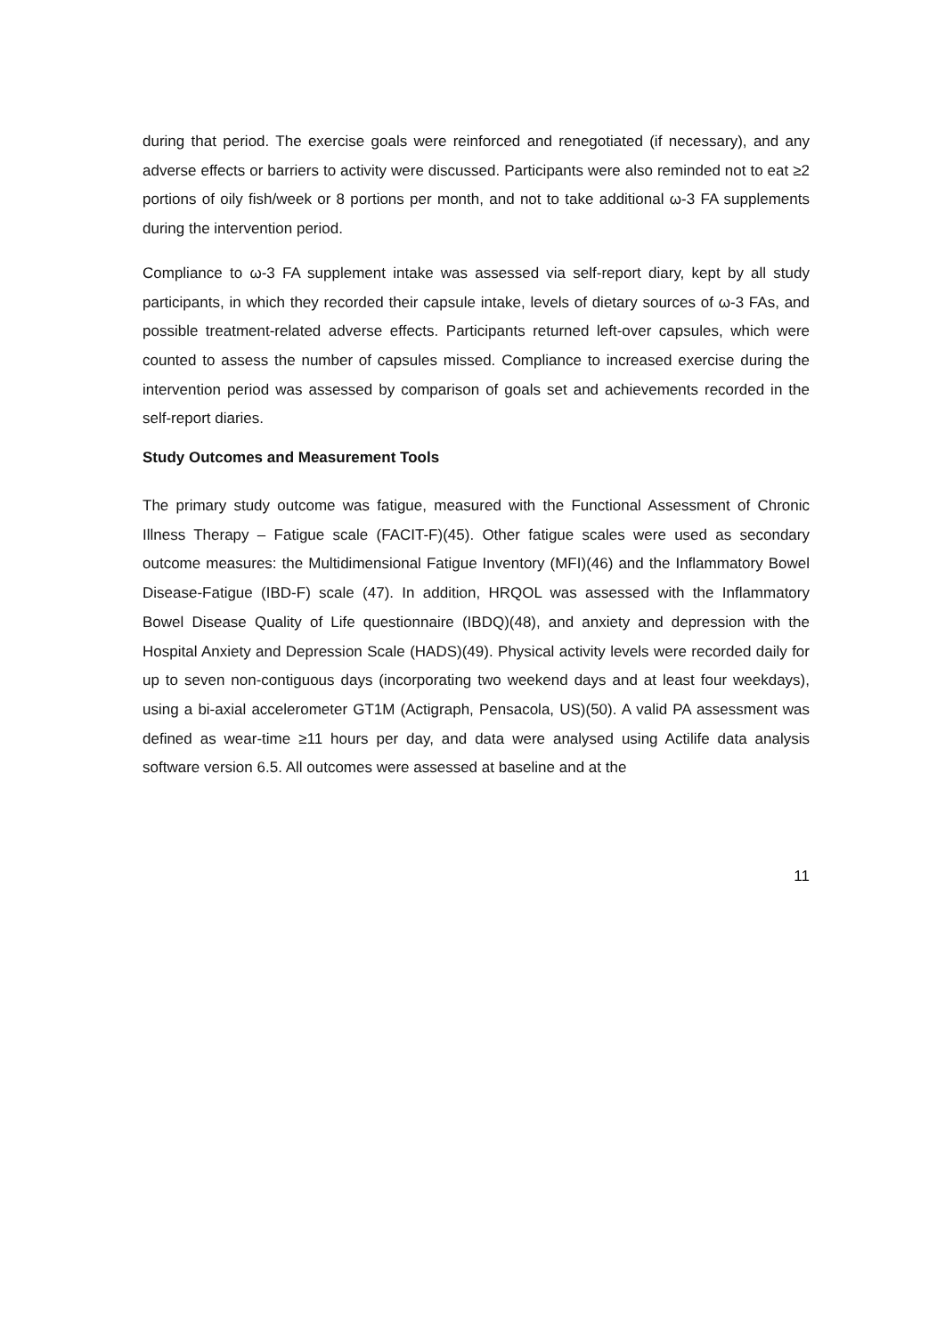during that period. The exercise goals were reinforced and renegotiated (if necessary), and any adverse effects or barriers to activity were discussed. Participants were also reminded not to eat ≥2 portions of oily fish/week or 8 portions per month, and not to take additional ω-3 FA supplements during the intervention period.
Compliance to ω-3 FA supplement intake was assessed via self-report diary, kept by all study participants, in which they recorded their capsule intake, levels of dietary sources of ω-3 FAs, and possible treatment-related adverse effects. Participants returned left-over capsules, which were counted to assess the number of capsules missed. Compliance to increased exercise during the intervention period was assessed by comparison of goals set and achievements recorded in the self-report diaries.
Study Outcomes and Measurement Tools
The primary study outcome was fatigue, measured with the Functional Assessment of Chronic Illness Therapy – Fatigue scale (FACIT-F)(45). Other fatigue scales were used as secondary outcome measures: the Multidimensional Fatigue Inventory (MFI)(46) and the Inflammatory Bowel Disease-Fatigue (IBD-F) scale (47). In addition, HRQOL was assessed with the Inflammatory Bowel Disease Quality of Life questionnaire (IBDQ)(48), and anxiety and depression with the Hospital Anxiety and Depression Scale (HADS)(49). Physical activity levels were recorded daily for up to seven non-contiguous days (incorporating two weekend days and at least four weekdays), using a bi-axial accelerometer GT1M (Actigraph, Pensacola, US)(50). A valid PA assessment was defined as wear-time ≥11 hours per day, and data were analysed using Actilife data analysis software version 6.5. All outcomes were assessed at baseline and at the
11